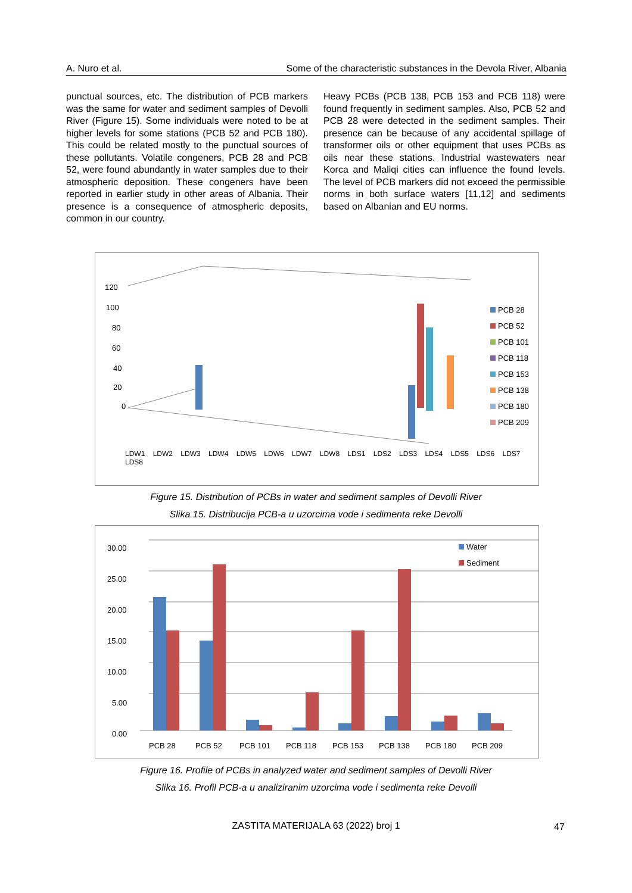A. Nuro et al. Some of the characteristic substances in the Devola River, Albania
punctual sources, etc. The distribution of PCB markers was the same for water and sediment samples of Devolli River (Figure 15). Some individuals were noted to be at higher levels for some stations (PCB 52 and PCB 180). This could be related mostly to the punctual sources of these pollutants. Volatile congeners, PCB 28 and PCB 52, were found abundantly in water samples due to their atmospheric deposition. These congeners have been reported in earlier study in other areas of Albania. Their presence is a consequence of atmospheric deposits, common in our country.
Heavy PCBs (PCB 138, PCB 153 and PCB 118) were found frequently in sediment samples. Also, PCB 52 and PCB 28 were detected in the sediment samples. Their presence can be because of any accidental spillage of transformer oils or other equipment that uses PCBs as oils near these stations. Industrial wastewaters near Korca and Maliqi cities can influence the found levels. The level of PCB markers did not exceed the permissible norms in both surface waters [11,12] and sediments based on Albanian and EU norms.
120
100
80
60
40
20
0
PCB 28
PCB 52
PCB 101
PCB 118
PCB 153
PCB 138
PCB 180
PCB 209
LDW1 LDW2 LDW3 LDW4 LDW5 LDW6 LDW7 LDW8 LDS1 LDS2 LDS3 LDS4 LDS5 LDS6 LDS7 LDS8
Figure 15. Distribution of PCBs in water and sediment samples of Devolli River
Slika 15. Distribucija PCB-a u uzorcima vode i sedimenta reke Devolli
30.00
25.00
20.00
15.00
10.00
5.00
0.00
Water
Sediment
PCB 28 PCB 52 PCB 101 PCB 118 PCB 153 PCB 138 PCB 180 PCB 209
Figure 16. Profile of PCBs in analyzed water and sediment samples of Devolli River
Slika 16. Profil PCB-a u analiziranim uzorcima vode i sedimenta reke Devolli
ZASTITA MATERIJALA 63 (2022) broj 1 47